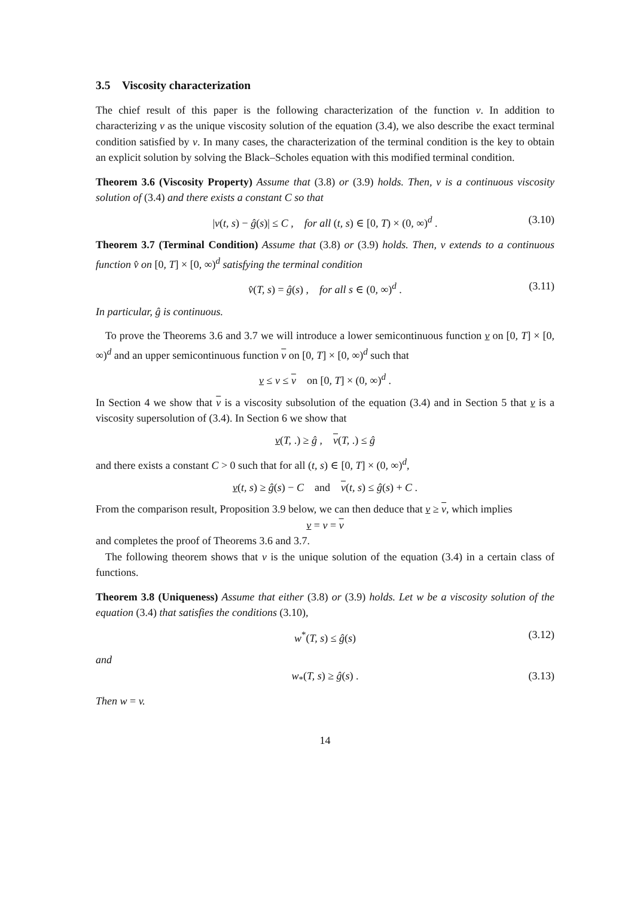3.5 Viscosity characterization
The chief result of this paper is the following characterization of the function v. In addition to characterizing v as the unique viscosity solution of the equation (3.4), we also describe the exact terminal condition satisfied by v. In many cases, the characterization of the terminal condition is the key to obtain an explicit solution by solving the Black–Scholes equation with this modified terminal condition.
Theorem 3.6 (Viscosity Property) Assume that (3.8) or (3.9) holds. Then, v is a continuous viscosity solution of (3.4) and there exists a constant C so that
|v(t, s) − ĝ(s)| ≤ C , for all (t, s) ∈ [0, T) × (0, ∞)<sup>d</sup> . (3.10)
Theorem 3.7 (Terminal Condition) Assume that (3.8) or (3.9) holds. Then, v extends to a continuous function v̂ on [0, T] × [0, ∞)<sup>d</sup> satisfying the terminal condition
v̂(T, s) = ĝ(s) , for all s ∈ (0, ∞)<sup>d</sup> . (3.11)
In particular, ĝ is continuous.
To prove the Theorems 3.6 and 3.7 we will introduce a lower semicontinuous function v on [0, T] × [0, ∞)<sup>d</sup> and an upper semicontinuous function v on [0, T] × [0, ∞)<sup>d</sup> such that
v ≤ v ≤ v on [0, T] × (0, ∞)<sup>d</sup> .
In Section 4 we show that v is a viscosity subsolution of the equation (3.4) and in Section 5 that v is a viscosity supersolution of (3.4). In Section 6 we show that
v(T, .) ≥ ĝ , v(T, .) ≤ ĝ
and there exists a constant C > 0 such that for all (t, s) ∈ [0, T] × (0, ∞)<sup>d</sup>,
v(t, s) ≥ ĝ(s) − C and v(t, s) ≤ ĝ(s) + C .
From the comparison result, Proposition 3.9 below, we can then deduce that v ≥ v, which implies
v = v = v
and completes the proof of Theorems 3.6 and 3.7.
The following theorem shows that v is the unique solution of the equation (3.4) in a certain class of functions.
Theorem 3.8 (Uniqueness) Assume that either (3.8) or (3.9) holds. Let w be a viscosity solution of the equation (3.4) that satisfies the conditions (3.10),
w<sup>*</sup>(T, s) ≤ ĝ(s) (3.12)
and
w<sub>*</sub>(T, s) ≥ ĝ(s) . (3.13)
Then w = v.
14